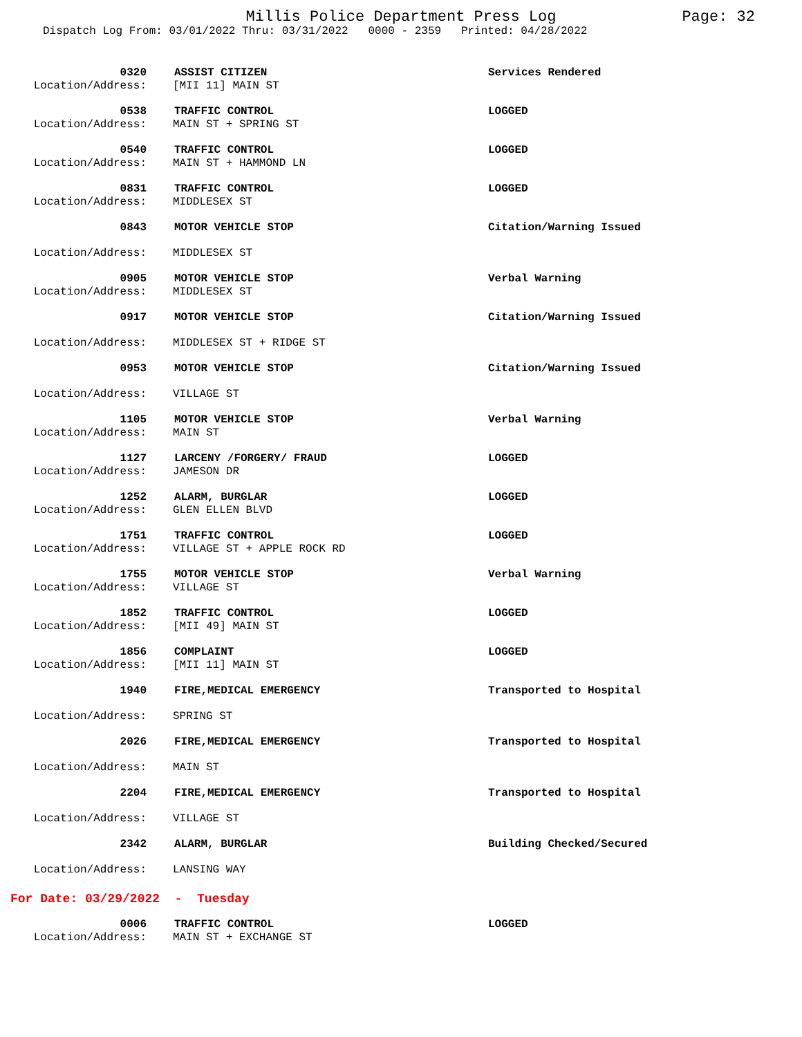Millis Police Department Press Log Page: 32
Dispatch Log From: 03/01/2022 Thru: 03/31/2022 0000 - 2359 Printed: 04/28/2022
0320 ASSIST CITIZEN Services Rendered
Location/Address: [MII 11] MAIN ST
0538 TRAFFIC CONTROL LOGGED
Location/Address: MAIN ST + SPRING ST
0540 TRAFFIC CONTROL LOGGED
Location/Address: MAIN ST + HAMMOND LN
0831 TRAFFIC CONTROL LOGGED
Location/Address: MIDDLESEX ST
0843 MOTOR VEHICLE STOP Citation/Warning Issued
Location/Address: MIDDLESEX ST
0905 MOTOR VEHICLE STOP Verbal Warning
Location/Address: MIDDLESEX ST
0917 MOTOR VEHICLE STOP Citation/Warning Issued
Location/Address: MIDDLESEX ST + RIDGE ST
0953 MOTOR VEHICLE STOP Citation/Warning Issued
Location/Address: VILLAGE ST
1105 MOTOR VEHICLE STOP Verbal Warning
Location/Address: MAIN ST
1127 LARCENY /FORGERY/ FRAUD LOGGED
Location/Address: JAMESON DR
1252 ALARM, BURGLAR LOGGED
Location/Address: GLEN ELLEN BLVD
1751 TRAFFIC CONTROL LOGGED
Location/Address: VILLAGE ST + APPLE ROCK RD
1755 MOTOR VEHICLE STOP Verbal Warning
Location/Address: VILLAGE ST
1852 TRAFFIC CONTROL LOGGED
Location/Address: [MII 49] MAIN ST
1856 COMPLAINT LOGGED
Location/Address: [MII 11] MAIN ST
1940 FIRE,MEDICAL EMERGENCY Transported to Hospital
Location/Address: SPRING ST
2026 FIRE,MEDICAL EMERGENCY Transported to Hospital
Location/Address: MAIN ST
2204 FIRE,MEDICAL EMERGENCY Transported to Hospital
Location/Address: VILLAGE ST
2342 ALARM, BURGLAR Building Checked/Secured
Location/Address: LANSING WAY
For Date: 03/29/2022 - Tuesday
0006 TRAFFIC CONTROL LOGGED
Location/Address: MAIN ST + EXCHANGE ST